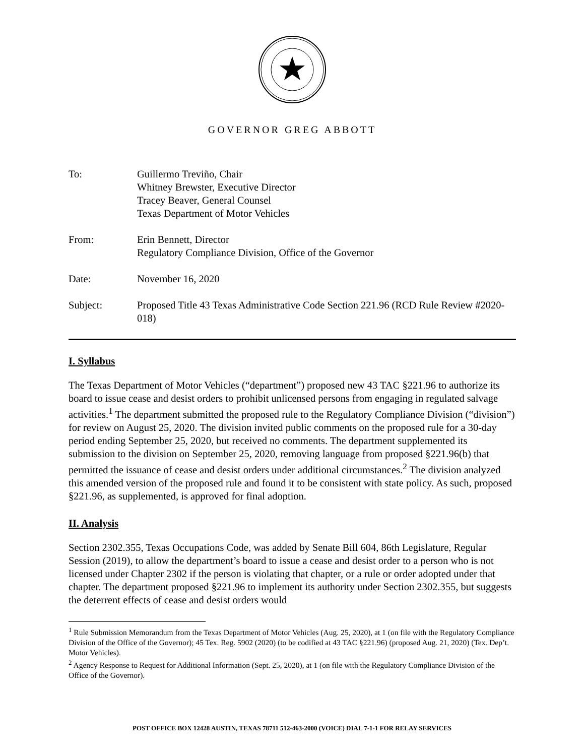GOVERNOR GREG ABBOTT
To:
Guillermo Treviño, Chair
Whitney Brewster, Executive Director
Tracey Beaver, General Counsel
Texas Department of Motor Vehicles
From:
Erin Bennett, Director
Regulatory Compliance Division, Office of the Governor
Date:
November 16, 2020
Subject:
Proposed Title 43 Texas Administrative Code Section 221.96 (RCD Rule Review #2020-018)
I. Syllabus
The Texas Department of Motor Vehicles (“department”) proposed new 43 TAC §221.96 to authorize its board to issue cease and desist orders to prohibit unlicensed persons from engaging in regulated salvage activities.<sup>1</sup> The department submitted the proposed rule to the Regulatory Compliance Division (“division”) for review on August 25, 2020. The division invited public comments on the proposed rule for a 30-day period ending September 25, 2020, but received no comments. The department supplemented its submission to the division on September 25, 2020, removing language from proposed §221.96(b) that permitted the issuance of cease and desist orders under additional circumstances.<sup>2</sup> The division analyzed this amended version of the proposed rule and found it to be consistent with state policy. As such, proposed §221.96, as supplemented, is approved for final adoption.
II. Analysis
Section 2302.355, Texas Occupations Code, was added by Senate Bill 604, 86th Legislature, Regular Session (2019), to allow the department’s board to issue a cease and desist order to a person who is not licensed under Chapter 2302 if the person is violating that chapter, or a rule or order adopted under that chapter. The department proposed §221.96 to implement its authority under Section 2302.355, but suggests the deterrent effects of cease and desist orders would
<sup>1</sup> Rule Submission Memorandum from the Texas Department of Motor Vehicles (Aug. 25, 2020), at 1 (on file with the Regulatory Compliance Division of the Office of the Governor); 45 Tex. Reg. 5902 (2020) (to be codified at 43 TAC §221.96) (proposed Aug. 21, 2020) (Tex. Dep’t. Motor Vehicles).
<sup>2</sup> Agency Response to Request for Additional Information (Sept. 25, 2020), at 1 (on file with the Regulatory Compliance Division of the Office of the Governor).
POST OFFICE BOX 12428 AUSTIN, TEXAS 78711 512-463-2000 (VOICE) DIAL 7-1-1 FOR RELAY SERVICES